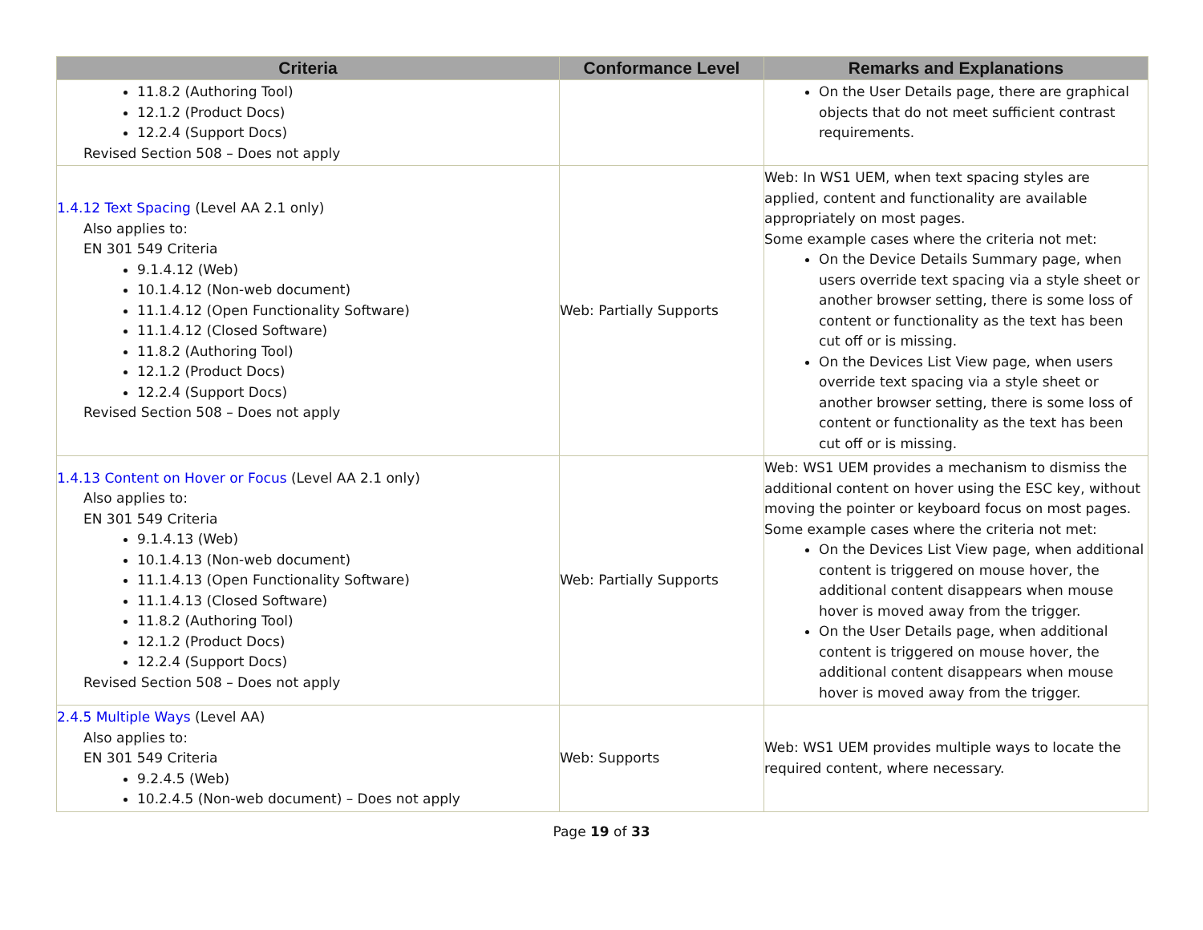| Criteria | Conformance Level | Remarks and Explanations |
| --- | --- | --- |
| 11.8.2 (Authoring Tool) 12.1.2 (Product Docs) 12.2.4 (Support Docs) Revised Section 508 – Does not apply | | On the User Details page, there are graphical objects that do not meet sufficient contrast requirements. |
| 1.4.12 Text Spacing (Level AA 2.1 only) Also applies to: EN 301 549 Criteria 9.1.4.12 (Web) 10.1.4.12 (Non-web document) 11.1.4.12 (Open Functionality Software) 11.1.4.12 (Closed Software) 11.8.2 (Authoring Tool) 12.1.2 (Product Docs) 12.2.4 (Support Docs) Revised Section 508 – Does not apply | Web: Partially Supports | Web: In WS1 UEM, when text spacing styles are applied, content and functionality are available appropriately on most pages. Some example cases where the criteria not met: On the Device Details Summary page, when users override text spacing via a style sheet or another browser setting, there is some loss of content or functionality as the text has been cut off or is missing. On the Devices List View page, when users override text spacing via a style sheet or another browser setting, there is some loss of content or functionality as the text has been cut off or is missing. |
| 1.4.13 Content on Hover or Focus (Level AA 2.1 only) Also applies to: EN 301 549 Criteria 9.1.4.13 (Web) 10.1.4.13 (Non-web document) 11.1.4.13 (Open Functionality Software) 11.1.4.13 (Closed Software) 11.8.2 (Authoring Tool) 12.1.2 (Product Docs) 12.2.4 (Support Docs) Revised Section 508 – Does not apply | Web: Partially Supports | Web: WS1 UEM provides a mechanism to dismiss the additional content on hover using the ESC key, without moving the pointer or keyboard focus on most pages. Some example cases where the criteria not met: On the Devices List View page, when additional content is triggered on mouse hover, the additional content disappears when mouse hover is moved away from the trigger. On the User Details page, when additional content is triggered on mouse hover, the additional content disappears when mouse hover is moved away from the trigger. |
| 2.4.5 Multiple Ways (Level AA) Also applies to: EN 301 549 Criteria 9.2.4.5 (Web) 10.2.4.5 (Non-web document) – Does not apply | Web: Supports | Web: WS1 UEM provides multiple ways to locate the required content, where necessary. |
Page 19 of 33